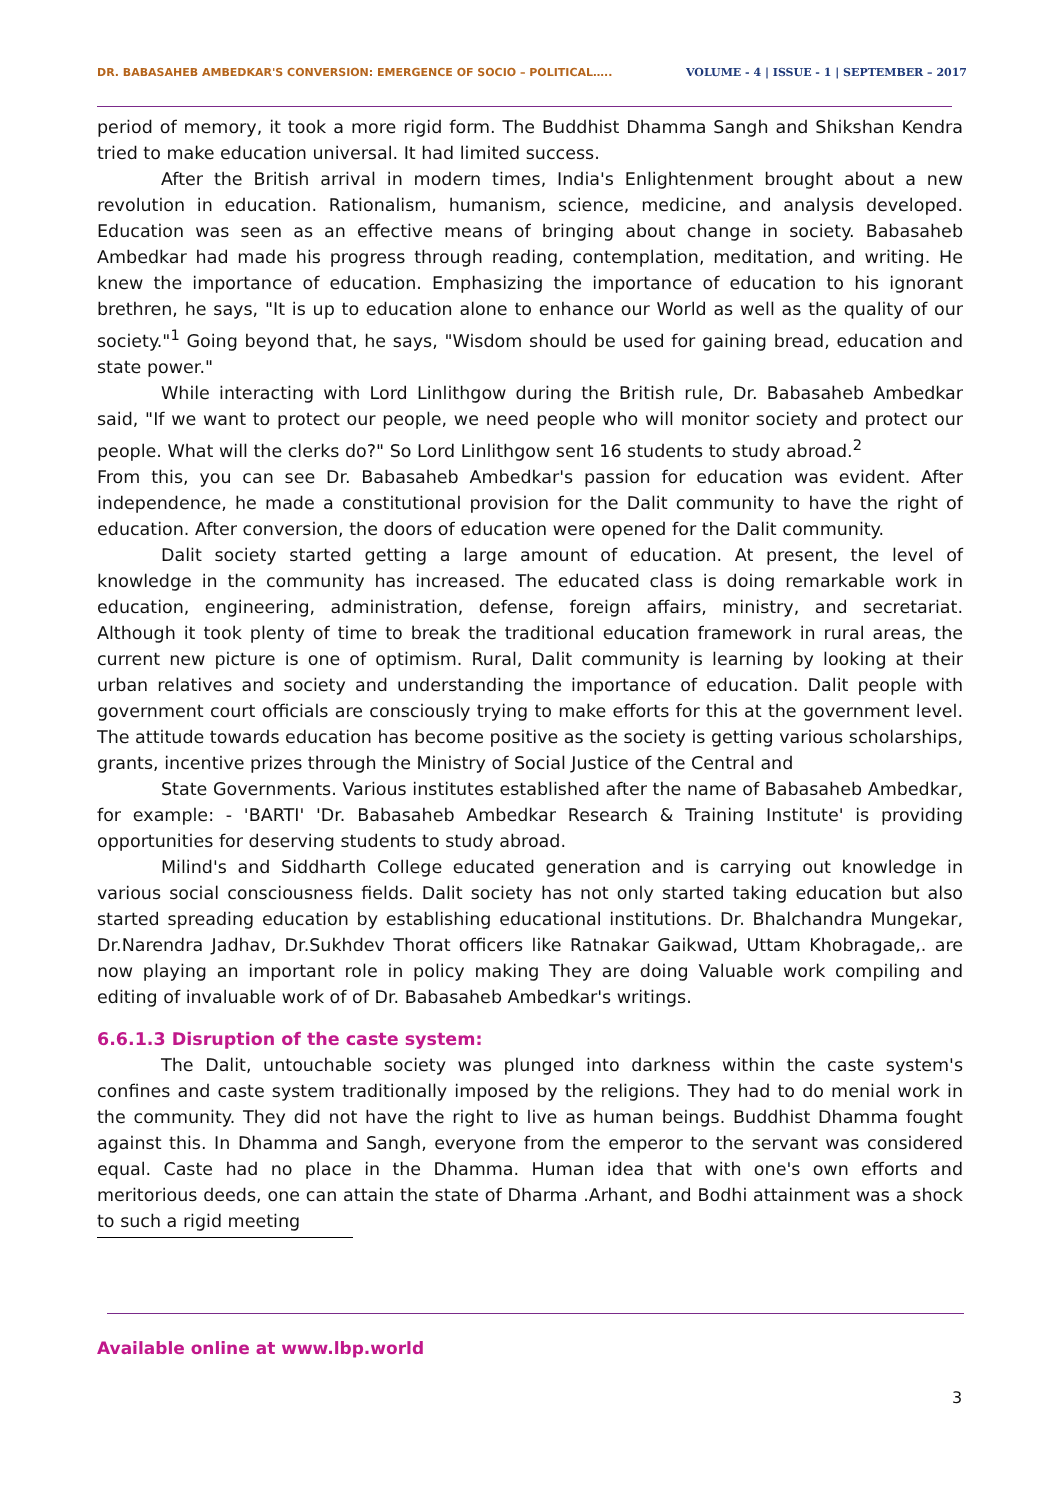DR. BABASAHEB AMBEDKAR'S CONVERSION: EMERGENCE OF SOCIO – POLITICAL….. VOLUME - 4 | ISSUE - 1 | SEPTEMBER – 2017
period of memory, it took a more rigid form. The Buddhist Dhamma Sangh and Shikshan Kendra tried to make education universal. It had limited success.
After the British arrival in modern times, India's Enlightenment brought about a new revolution in education. Rationalism, humanism, science, medicine, and analysis developed. Education was seen as an effective means of bringing about change in society. Babasaheb Ambedkar had made his progress through reading, contemplation, meditation, and writing. He knew the importance of education. Emphasizing the importance of education to his ignorant brethren, he says, "It is up to education alone to enhance our World as well as the quality of our society."<sup>1</sup> Going beyond that, he says, "Wisdom should be used for gaining bread, education and state power."
While interacting with Lord Linlithgow during the British rule, Dr. Babasaheb Ambedkar said, "If we want to protect our people, we need people who will monitor society and protect our people. What will the clerks do?" So Lord Linlithgow sent 16 students to study abroad.<sup>2</sup>
From this, you can see Dr. Babasaheb Ambedkar's passion for education was evident. After independence, he made a constitutional provision for the Dalit community to have the right of education. After conversion, the doors of education were opened for the Dalit community.
Dalit society started getting a large amount of education. At present, the level of knowledge in the community has increased. The educated class is doing remarkable work in education, engineering, administration, defense, foreign affairs, ministry, and secretariat. Although it took plenty of time to break the traditional education framework in rural areas, the current new picture is one of optimism. Rural, Dalit community is learning by looking at their urban relatives and society and understanding the importance of education. Dalit people with government court officials are consciously trying to make efforts for this at the government level. The attitude towards education has become positive as the society is getting various scholarships, grants, incentive prizes through the Ministry of Social Justice of the Central and
State Governments. Various institutes established after the name of Babasaheb Ambedkar, for example: - 'BARTI' 'Dr. Babasaheb Ambedkar Research & Training Institute' is providing opportunities for deserving students to study abroad.
Milind's and Siddharth College educated generation and is carrying out knowledge in various social consciousness fields. Dalit society has not only started taking education but also started spreading education by establishing educational institutions. Dr. Bhalchandra Mungekar, Dr.Narendra Jadhav, Dr.Sukhdev Thorat officers like Ratnakar Gaikwad, Uttam Khobragade,. are now playing an important role in policy making They are doing Valuable work compiling and editing of invaluable work of of Dr. Babasaheb Ambedkar's writings.
6.6.1.3 Disruption of the caste system:
The Dalit, untouchable society was plunged into darkness within the caste system's confines and caste system traditionally imposed by the religions. They had to do menial work in the community. They did not have the right to live as human beings. Buddhist Dhamma fought against this. In Dhamma and Sangh, everyone from the emperor to the servant was considered equal. Caste had no place in the Dhamma. Human idea that with one's own efforts and meritorious deeds, one can attain the state of Dharma .Arhant, and Bodhi attainment was a shock to such a rigid meeting
Available online at www.lbp.world
3